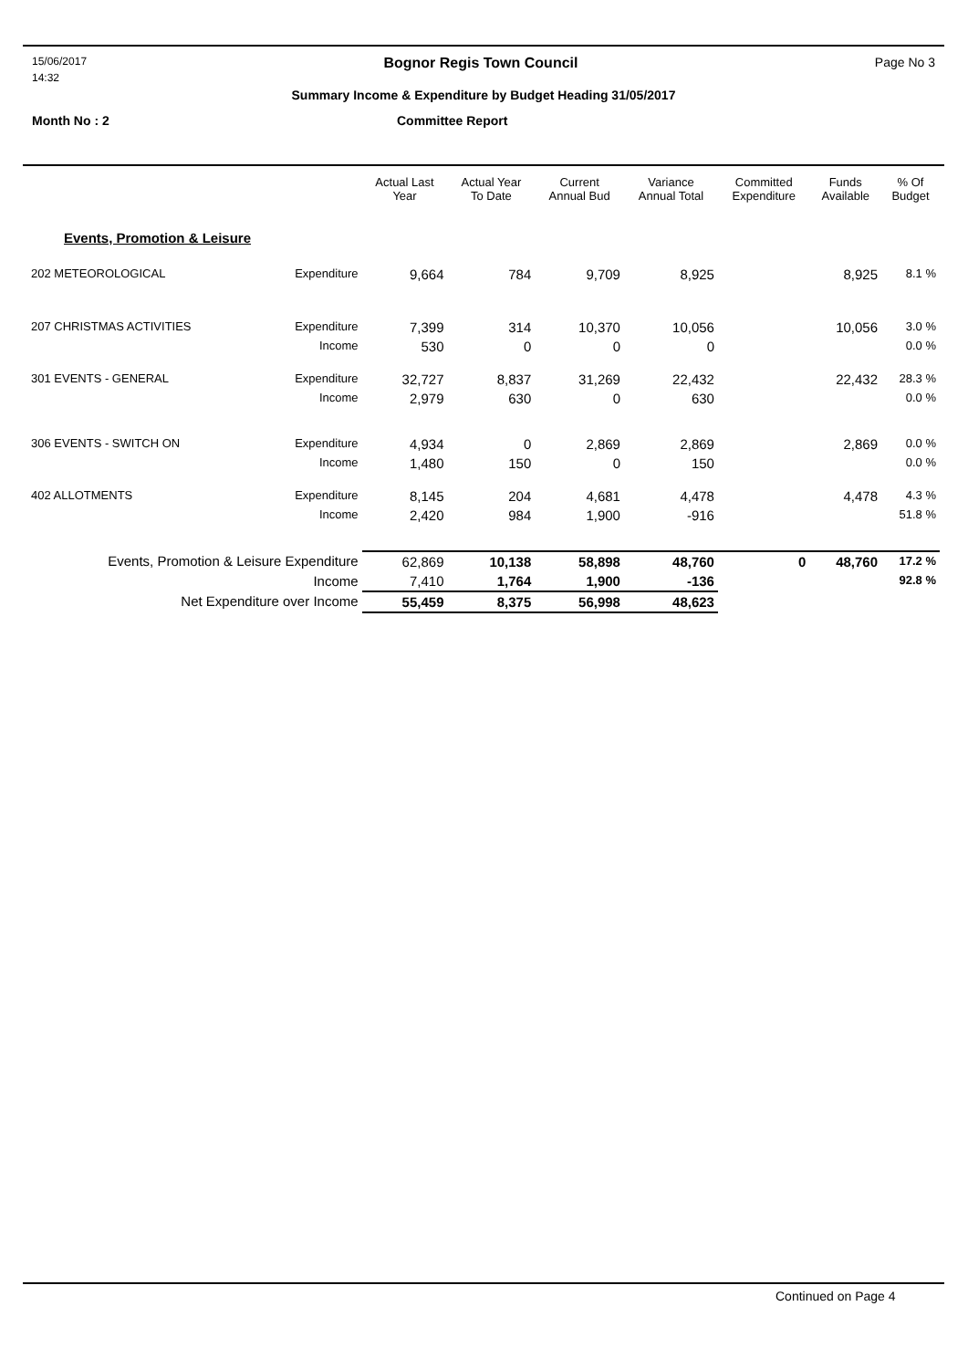15/06/2017 Bognor Regis Town Council Page No 3
14:32
Summary Income & Expenditure by Budget Heading 31/05/2017
Month No : 2 Committee Report
| | | Actual Last Year | Actual Year To Date | Current Annual Bud | Variance Annual Total | Committed Expenditure | Funds Available | % Of Budget |
| --- | --- | --- | --- | --- | --- | --- | --- | --- |
| Events, Promotion & Leisure | | | | | | | | |
| 202 METEOROLOGICAL | Expenditure | 9,664 | 784 | 9,709 | 8,925 | | 8,925 | 8.1 % |
| 207 CHRISTMAS ACTIVITIES | Expenditure | 7,399 | 314 | 10,370 | 10,056 | | 10,056 | 3.0 % |
| | Income | 530 | 0 | 0 | 0 | | | 0.0 % |
| 301 EVENTS - GENERAL | Expenditure | 32,727 | 8,837 | 31,269 | 22,432 | | 22,432 | 28.3 % |
| | Income | 2,979 | 630 | 0 | 630 | | | 0.0 % |
| 306 EVENTS - SWITCH ON | Expenditure | 4,934 | 0 | 2,869 | 2,869 | | 2,869 | 0.0 % |
| | Income | 1,480 | 150 | 0 | 150 | | | 0.0 % |
| 402 ALLOTMENTS | Expenditure | 8,145 | 204 | 4,681 | 4,478 | | 4,478 | 4.3 % |
| | Income | 2,420 | 984 | 1,900 | -916 | | | 51.8 % |
| Events, Promotion & Leisure Expenditure | | 62,869 | 10,138 | 58,898 | 48,760 | 0 | 48,760 | 17.2 % |
| Income | | 7,410 | 1,764 | 1,900 | -136 | | | 92.8 % |
| Net Expenditure over Income | | 55,459 | 8,375 | 56,998 | 48,623 | | | |
Continued on Page 4